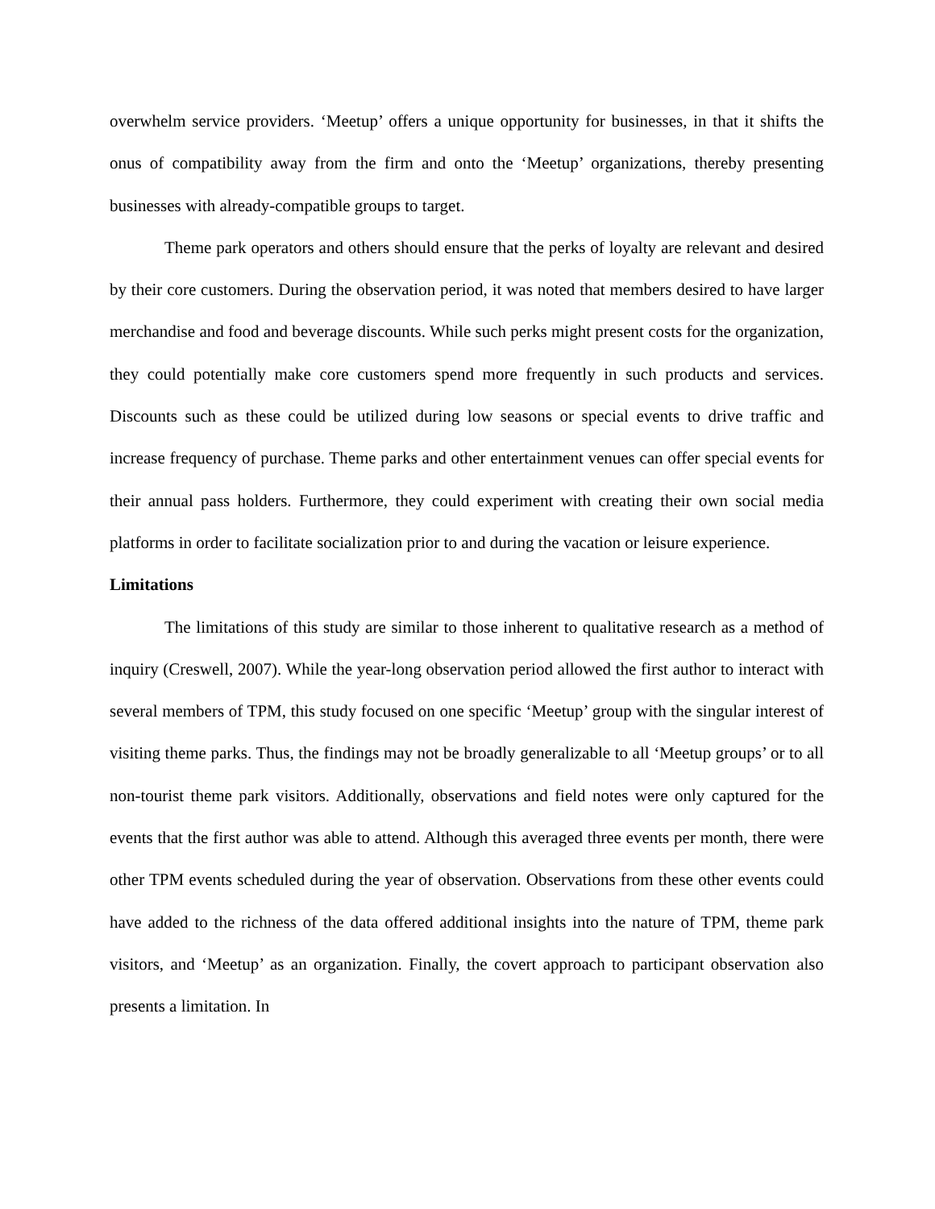overwhelm service providers. ‘Meetup’ offers a unique opportunity for businesses, in that it shifts the onus of compatibility away from the firm and onto the ‘Meetup’ organizations, thereby presenting businesses with already-compatible groups to target.
Theme park operators and others should ensure that the perks of loyalty are relevant and desired by their core customers. During the observation period, it was noted that members desired to have larger merchandise and food and beverage discounts. While such perks might present costs for the organization, they could potentially make core customers spend more frequently in such products and services. Discounts such as these could be utilized during low seasons or special events to drive traffic and increase frequency of purchase. Theme parks and other entertainment venues can offer special events for their annual pass holders. Furthermore, they could experiment with creating their own social media platforms in order to facilitate socialization prior to and during the vacation or leisure experience.
Limitations
The limitations of this study are similar to those inherent to qualitative research as a method of inquiry (Creswell, 2007). While the year-long observation period allowed the first author to interact with several members of TPM, this study focused on one specific ‘Meetup’ group with the singular interest of visiting theme parks. Thus, the findings may not be broadly generalizable to all ‘Meetup groups’ or to all non-tourist theme park visitors. Additionally, observations and field notes were only captured for the events that the first author was able to attend. Although this averaged three events per month, there were other TPM events scheduled during the year of observation. Observations from these other events could have added to the richness of the data offered additional insights into the nature of TPM, theme park visitors, and ‘Meetup’ as an organization. Finally, the covert approach to participant observation also presents a limitation. In